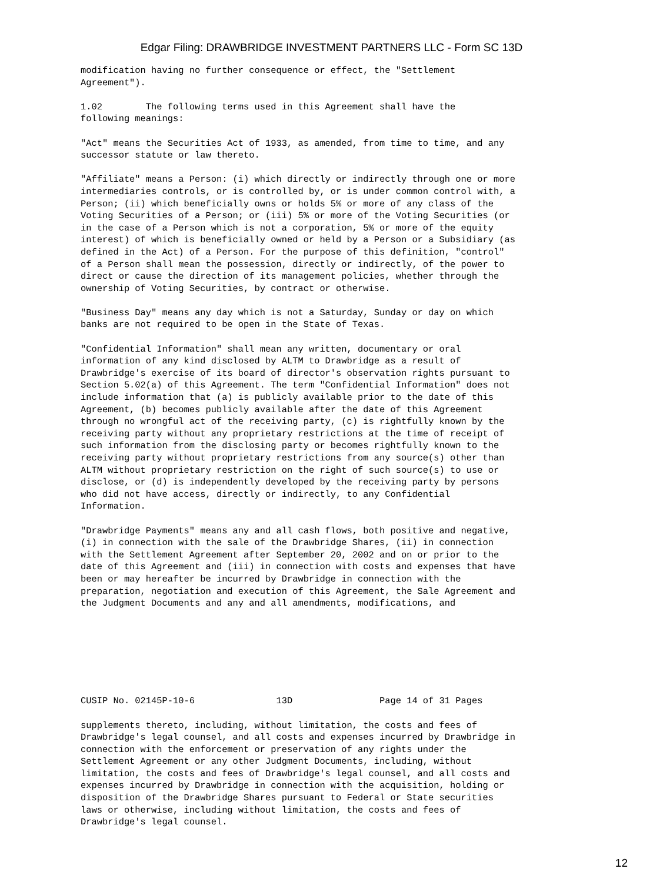Edgar Filing: DRAWBRIDGE INVESTMENT PARTNERS LLC - Form SC 13D
modification having no further consequence or effect, the "Settlement
Agreement").
1.02        The following terms used in this Agreement shall have the
following meanings:
"Act" means the Securities Act of 1933, as amended, from time to time, and any
successor statute or law thereto.
"Affiliate" means a Person: (i) which directly or indirectly through one or more
intermediaries controls, or is controlled by, or is under common control with, a
Person; (ii) which beneficially owns or holds 5% or more of any class of the
Voting Securities of a Person; or (iii) 5% or more of the Voting Securities (or
in the case of a Person which is not a corporation, 5% or more of the equity
interest) of which is beneficially owned or held by a Person or a Subsidiary (as
defined in the Act) of a Person. For the purpose of this definition, "control"
of a Person shall mean the possession, directly or indirectly, of the power to
direct or cause the direction of its management policies, whether through the
ownership of Voting Securities, by contract or otherwise.
"Business Day" means any day which is not a Saturday, Sunday or day on which
banks are not required to be open in the State of Texas.
"Confidential Information" shall mean any written, documentary or oral
information of any kind disclosed by ALTM to Drawbridge as a result of
Drawbridge's exercise of its board of director's observation rights pursuant to
Section 5.02(a) of this Agreement. The term "Confidential Information" does not
include information that (a) is publicly available prior to the date of this
Agreement, (b) becomes publicly available after the date of this Agreement
through no wrongful act of the receiving party, (c) is rightfully known by the
receiving party without any proprietary restrictions at the time of receipt of
such information from the disclosing party or becomes rightfully known to the
receiving party without proprietary restrictions from any source(s) other than
ALTM without proprietary restriction on the right of such source(s) to use or
disclose, or (d) is independently developed by the receiving party by persons
who did not have access, directly or indirectly, to any Confidential
Information.
"Drawbridge Payments" means any and all cash flows, both positive and negative,
(i) in connection with the sale of the Drawbridge Shares, (ii) in connection
with the Settlement Agreement after September 20, 2002 and on or prior to the
date of this Agreement and (iii) in connection with costs and expenses that have
been or may hereafter be incurred by Drawbridge in connection with the
preparation, negotiation and execution of this Agreement, the Sale Agreement and
the Judgment Documents and any and all amendments, modifications, and
CUSIP No. 02145P-10-6               13D                Page 14 of 31 Pages
supplements thereto, including, without limitation, the costs and fees of
Drawbridge's legal counsel, and all costs and expenses incurred by Drawbridge in
connection with the enforcement or preservation of any rights under the
Settlement Agreement or any other Judgment Documents, including, without
limitation, the costs and fees of Drawbridge's legal counsel, and all costs and
expenses incurred by Drawbridge in connection with the acquisition, holding or
disposition of the Drawbridge Shares pursuant to Federal or State securities
laws or otherwise, including without limitation, the costs and fees of
Drawbridge's legal counsel.
12